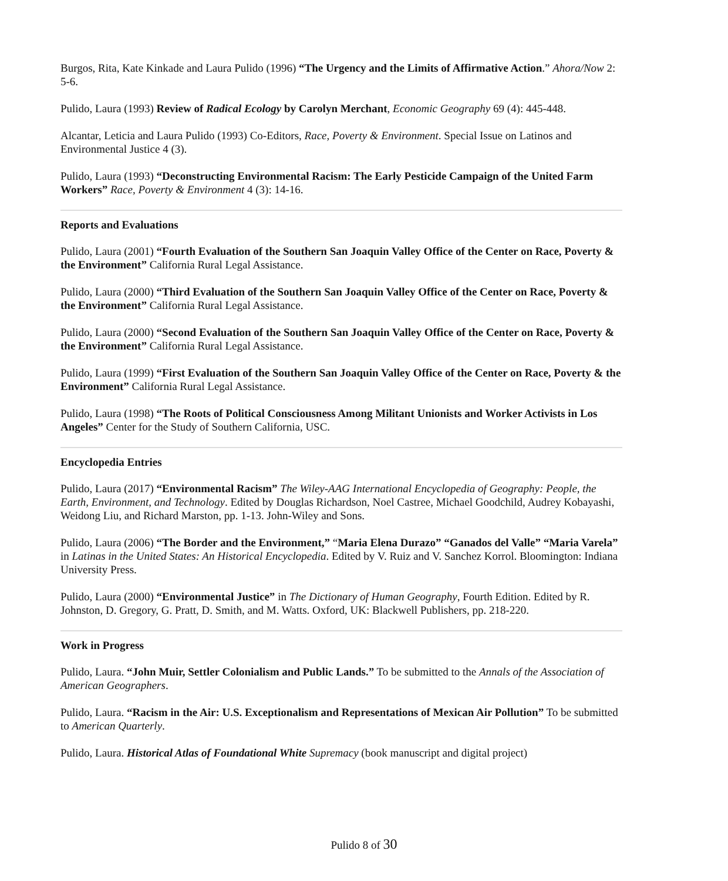Burgos, Rita, Kate Kinkade and Laura Pulido (1996) “The Urgency and the Limits of Affirmative Action.” Ahora/Now 2: 5-6.
Pulido, Laura (1993) Review of Radical Ecology by Carolyn Merchant, Economic Geography 69 (4): 445-448.
Alcantar, Leticia and Laura Pulido (1993) Co-Editors, Race, Poverty & Environment. Special Issue on Latinos and Environmental Justice 4 (3).
Pulido, Laura (1993) “Deconstructing Environmental Racism: The Early Pesticide Campaign of the United Farm Workers” Race, Poverty & Environment 4 (3): 14-16.
Reports and Evaluations
Pulido, Laura (2001) “Fourth Evaluation of the Southern San Joaquin Valley Office of the Center on Race, Poverty & the Environment” California Rural Legal Assistance.
Pulido, Laura (2000) “Third Evaluation of the Southern San Joaquin Valley Office of the Center on Race, Poverty & the Environment” California Rural Legal Assistance.
Pulido, Laura (2000) “Second Evaluation of the Southern San Joaquin Valley Office of the Center on Race, Poverty & the Environment” California Rural Legal Assistance.
Pulido, Laura (1999) “First Evaluation of the Southern San Joaquin Valley Office of the Center on Race, Poverty & the Environment” California Rural Legal Assistance.
Pulido, Laura (1998) “The Roots of Political Consciousness Among Militant Unionists and Worker Activists in Los Angeles” Center for the Study of Southern California, USC.
Encyclopedia Entries
Pulido, Laura (2017) “Environmental Racism” The Wiley-AAG International Encyclopedia of Geography: People, the Earth, Environment, and Technology. Edited by Douglas Richardson, Noel Castree, Michael Goodchild, Audrey Kobayashi, Weidong Liu, and Richard Marston, pp. 1-13. John-Wiley and Sons.
Pulido, Laura (2006) “The Border and the Environment,” “Maria Elena Durazo” “Ganados del Valle” “Maria Varela” in Latinas in the United States: An Historical Encyclopedia. Edited by V. Ruiz and V. Sanchez Korrol. Bloomington: Indiana University Press.
Pulido, Laura (2000) “Environmental Justice” in The Dictionary of Human Geography, Fourth Edition. Edited by R. Johnston, D. Gregory, G. Pratt, D. Smith, and M. Watts. Oxford, UK: Blackwell Publishers, pp. 218-220.
Work in Progress
Pulido, Laura. “John Muir, Settler Colonialism and Public Lands.” To be submitted to the Annals of the Association of American Geographers.
Pulido, Laura. “Racism in the Air: U.S. Exceptionalism and Representations of Mexican Air Pollution” To be submitted to American Quarterly.
Pulido, Laura. Historical Atlas of Foundational White Supremacy (book manuscript and digital project)
Pulido 8 of 30